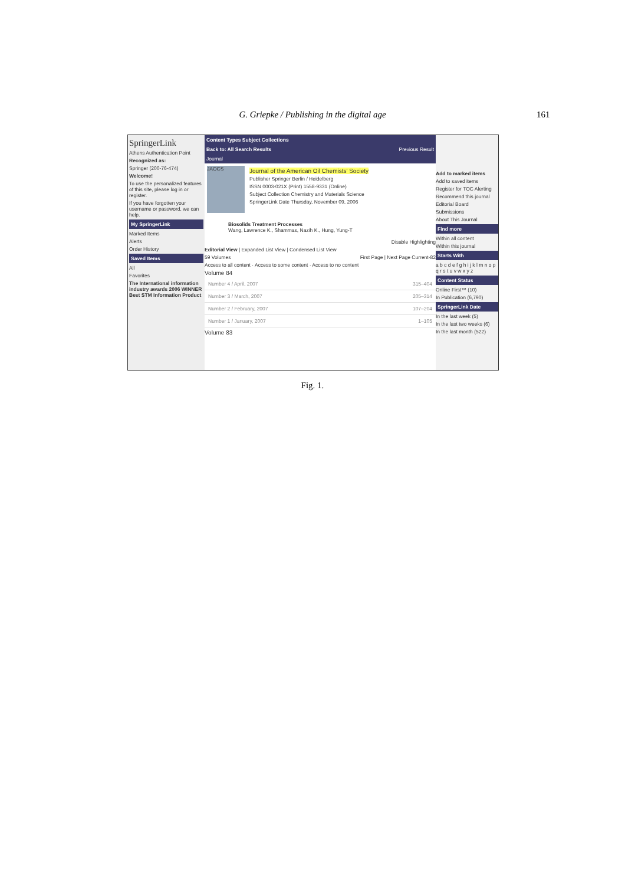G. Griepke / Publishing in the digital age 161
SpringerLink
Athens Authentication Point
Recognized as:
Springer (200-76-474)
Welcome!
To use the personalized features of this site, please log in or register.
If you have forgotten your username or password, we can help.
My SpringerLink
Marked Items
Alerts
Order History
Saved Items
All
Favorites
The International information industry awards 2006 WINNER Best STM Information Product
Content Types Subject Collections
Back to: All Search Results Previous Result
Journal
JAOCS
Journal of the American Oil Chemists' Society
Publisher Springer Berlin / Heidelberg
ISSN 0003-021X (Print) 1558-9331 (Online)
Subject Collection Chemistry and Materials Science
SpringerLink Date Thursday, November 09, 2006
Biosolids Treatment Processes
Wang, Lawrence K., Shammas, Nazih K., Hung, Yung-T
Disable Highlighting
Editorial View | Expanded List View | Condensed List View
59 Volumes First Page | Next Page Current-82
Access to all content · Access to some content · Access to no content
Volume 84
Number 4 / April, 2007 315–404
Number 3 / March, 2007 205–314
Number 2 / February, 2007 107–204
Number 1 / January, 2007 1–105
Volume 83
Add to marked items
Add to saved items
Register for TOC Alerting
Recommend this journal
Editorial Board
Submissions
About This Journal
Find more
Within all content
Within this journal
Starts With
a b c d e f g h i j k l m n o p q r s t u v w x y z
Content Status
Online First™ (10)
In Publication (6,790)
SpringerLink Date
In the last week (5)
In the last two weeks (6)
In the last month (522)
Fig. 1.